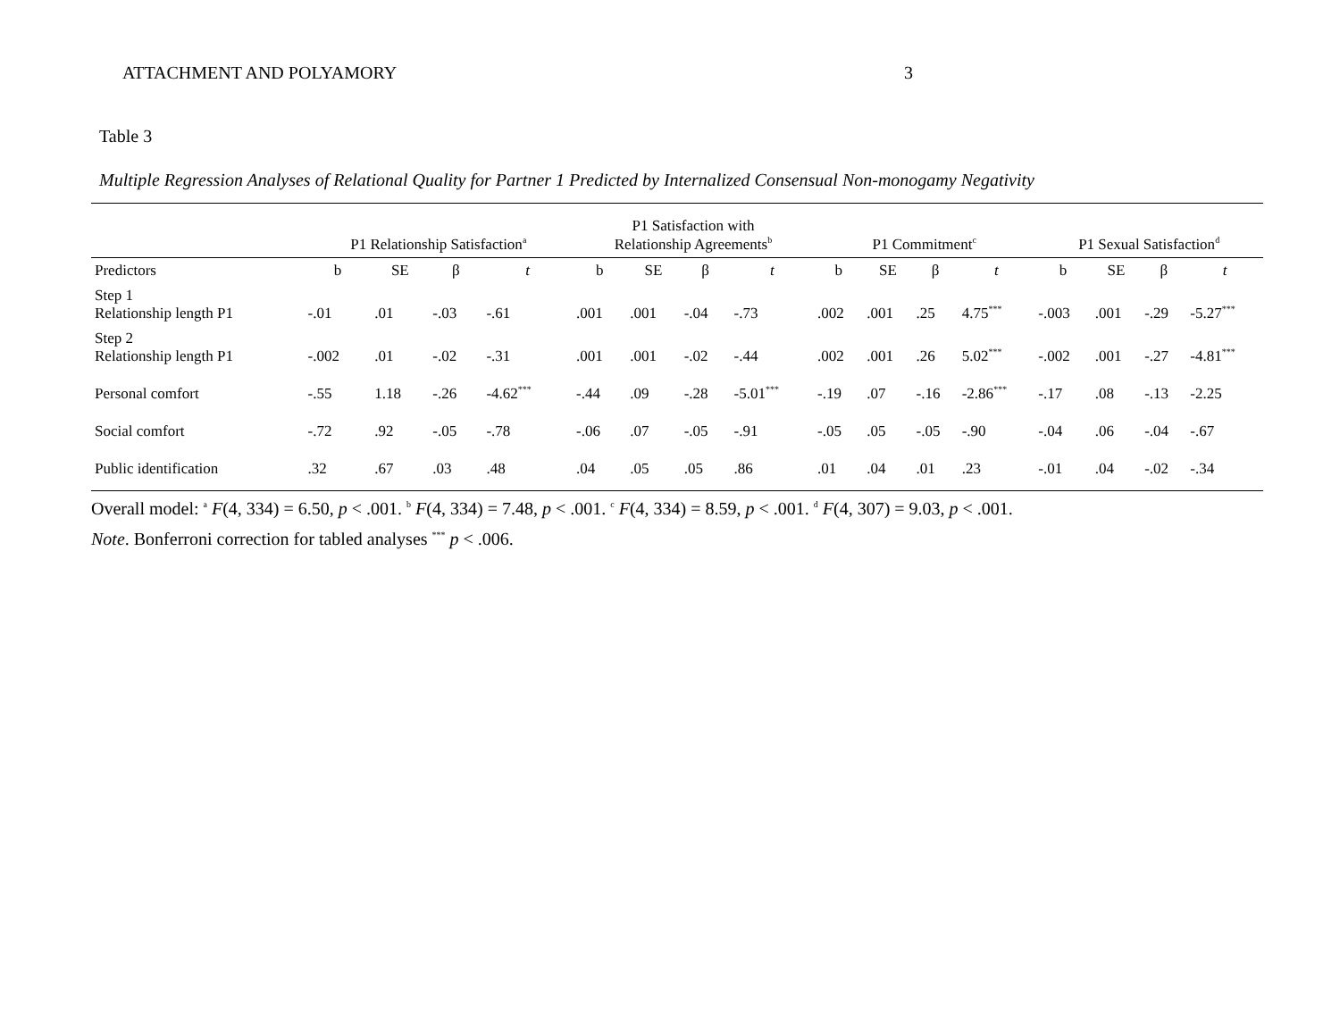ATTACHMENT AND POLYAMORY 3
Table 3
Multiple Regression Analyses of Relational Quality for Partner 1 Predicted by Internalized Consensual Non-monogamy Negativity
| | P1 Relationship Satisfaction<sup>a</sup> | | | | P1 Satisfaction with Relationship Agreements<sup>b</sup> | | | | P1 Commitment<sup>c</sup> | | | | P1 Sexual Satisfaction<sup>d</sup> | | | |
| --- | --- | --- | --- | --- | --- | --- | --- | --- | --- | --- | --- | --- | --- | --- | --- | --- |
| Predictors | b | SE | β | t | b | SE | β | t | b | SE | β | t | b | SE | β | t |
| Step 1 Relationship length P1 | -.01 | .01 | -.03 | -.61 | .001 | .001 | -.04 | -.73 | .002 | .001 | .25 | 4.75<sup>***</sup> | -.003 | .001 | -.29 | -5.27<sup>***</sup> |
| Step 2 Relationship length P1 | -.002 | .01 | -.02 | -.31 | .001 | .001 | -.02 | -.44 | .002 | .001 | .26 | 5.02<sup>***</sup> | -.002 | .001 | -.27 | -4.81<sup>***</sup> |
| Personal comfort | -.55 | 1.18 | -.26 | -4.62<sup>***</sup> | -.44 | .09 | -.28 | -5.01<sup>***</sup> | -.19 | .07 | -.16 | -2.86<sup>***</sup> | -.17 | .08 | -.13 | -2.25 |
| Social comfort | -.72 | .92 | -.05 | -.78 | -.06 | .07 | -.05 | -.91 | -.05 | .05 | -.05 | -.90 | -.04 | .06 | -.04 | -.67 |
| Public identification | .32 | .67 | .03 | .48 | .04 | .05 | .05 | .86 | .01 | .04 | .01 | .23 | -.01 | .04 | -.02 | -.34 |
Overall model: <sup>a</sup> F(4, 334) = 6.50, p < .001. <sup>b</sup> F(4, 334) = 7.48, p < .001. <sup>c</sup> F(4, 334) = 8.59, p < .001. <sup>d</sup> F(4, 307) = 9.03, p < .001.
Note. Bonferroni correction for tabled analyses <sup>***</sup> p < .006.